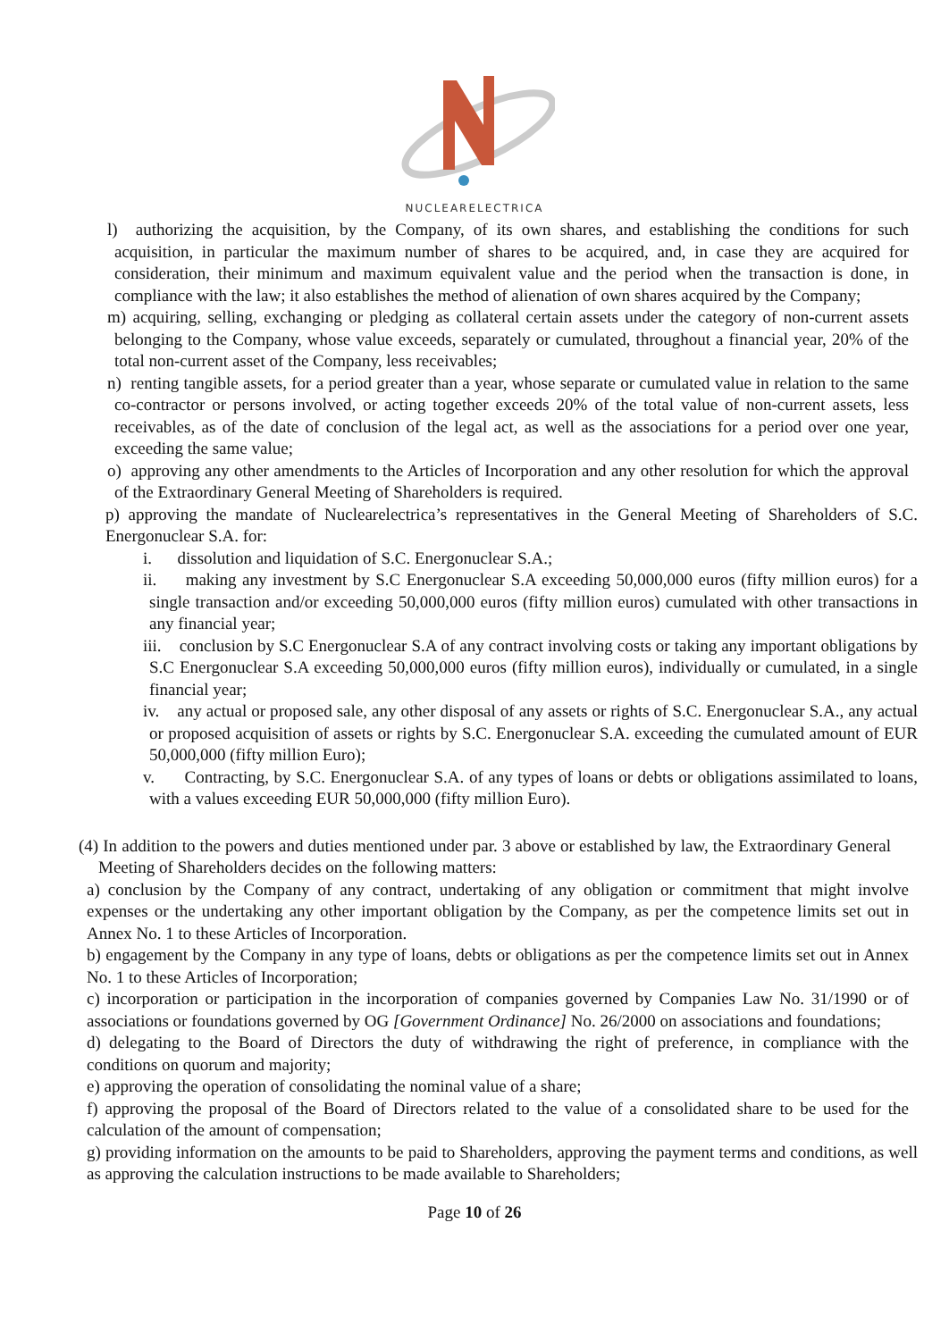NUCLEARELECTRICA
l) authorizing the acquisition, by the Company, of its own shares, and establishing the conditions for such acquisition, in particular the maximum number of shares to be acquired, and, in case they are acquired for consideration, their minimum and maximum equivalent value and the period when the transaction is done, in compliance with the law; it also establishes the method of alienation of own shares acquired by the Company;
m) acquiring, selling, exchanging or pledging as collateral certain assets under the category of non-current assets belonging to the Company, whose value exceeds, separately or cumulated, throughout a financial year, 20% of the total non-current asset of the Company, less receivables;
n) renting tangible assets, for a period greater than a year, whose separate or cumulated value in relation to the same co-contractor or persons involved, or acting together exceeds 20% of the total value of non-current assets, less receivables, as of the date of conclusion of the legal act, as well as the associations for a period over one year, exceeding the same value;
o) approving any other amendments to the Articles of Incorporation and any other resolution for which the approval of the Extraordinary General Meeting of Shareholders is required.
p) approving the mandate of Nuclearelectrica’s representatives in the General Meeting of Shareholders of S.C. Energonuclear S.A. for:
i. dissolution and liquidation of S.C. Energonuclear S.A.;
ii. making any investment by S.C Energonuclear S.A exceeding 50,000,000 euros (fifty million euros) for a single transaction and/or exceeding 50,000,000 euros (fifty million euros) cumulated with other transactions in any financial year;
iii. conclusion by S.C Energonuclear S.A of any contract involving costs or taking any important obligations by S.C Energonuclear S.A exceeding 50,000,000 euros (fifty million euros), individually or cumulated, in a single financial year;
iv. any actual or proposed sale, any other disposal of any assets or rights of S.C. Energonuclear S.A., any actual or proposed acquisition of assets or rights by S.C. Energonuclear S.A. exceeding the cumulated amount of EUR 50,000,000 (fifty million Euro);
v. Contracting, by S.C. Energonuclear S.A. of any types of loans or debts or obligations assimilated to loans, with a values exceeding EUR 50,000,000 (fifty million Euro).
(4) In addition to the powers and duties mentioned under par. 3 above or established by law, the Extraordinary General Meeting of Shareholders decides on the following matters:
a) conclusion by the Company of any contract, undertaking of any obligation or commitment that might involve expenses or the undertaking any other important obligation by the Company, as per the competence limits set out in Annex No. 1 to these Articles of Incorporation.
b) engagement by the Company in any type of loans, debts or obligations as per the competence limits set out in Annex No. 1 to these Articles of Incorporation;
c) incorporation or participation in the incorporation of companies governed by Companies Law No. 31/1990 or of associations or foundations governed by OG [Government Ordinance] No. 26/2000 on associations and foundations;
d) delegating to the Board of Directors the duty of withdrawing the right of preference, in compliance with the conditions on quorum and majority;
e) approving the operation of consolidating the nominal value of a share;
f) approving the proposal of the Board of Directors related to the value of a consolidated share to be used for the calculation of the amount of compensation;
g) providing information on the amounts to be paid to Shareholders, approving the payment terms and conditions, as well as approving the calculation instructions to be made available to Shareholders;
Page 10 of 26